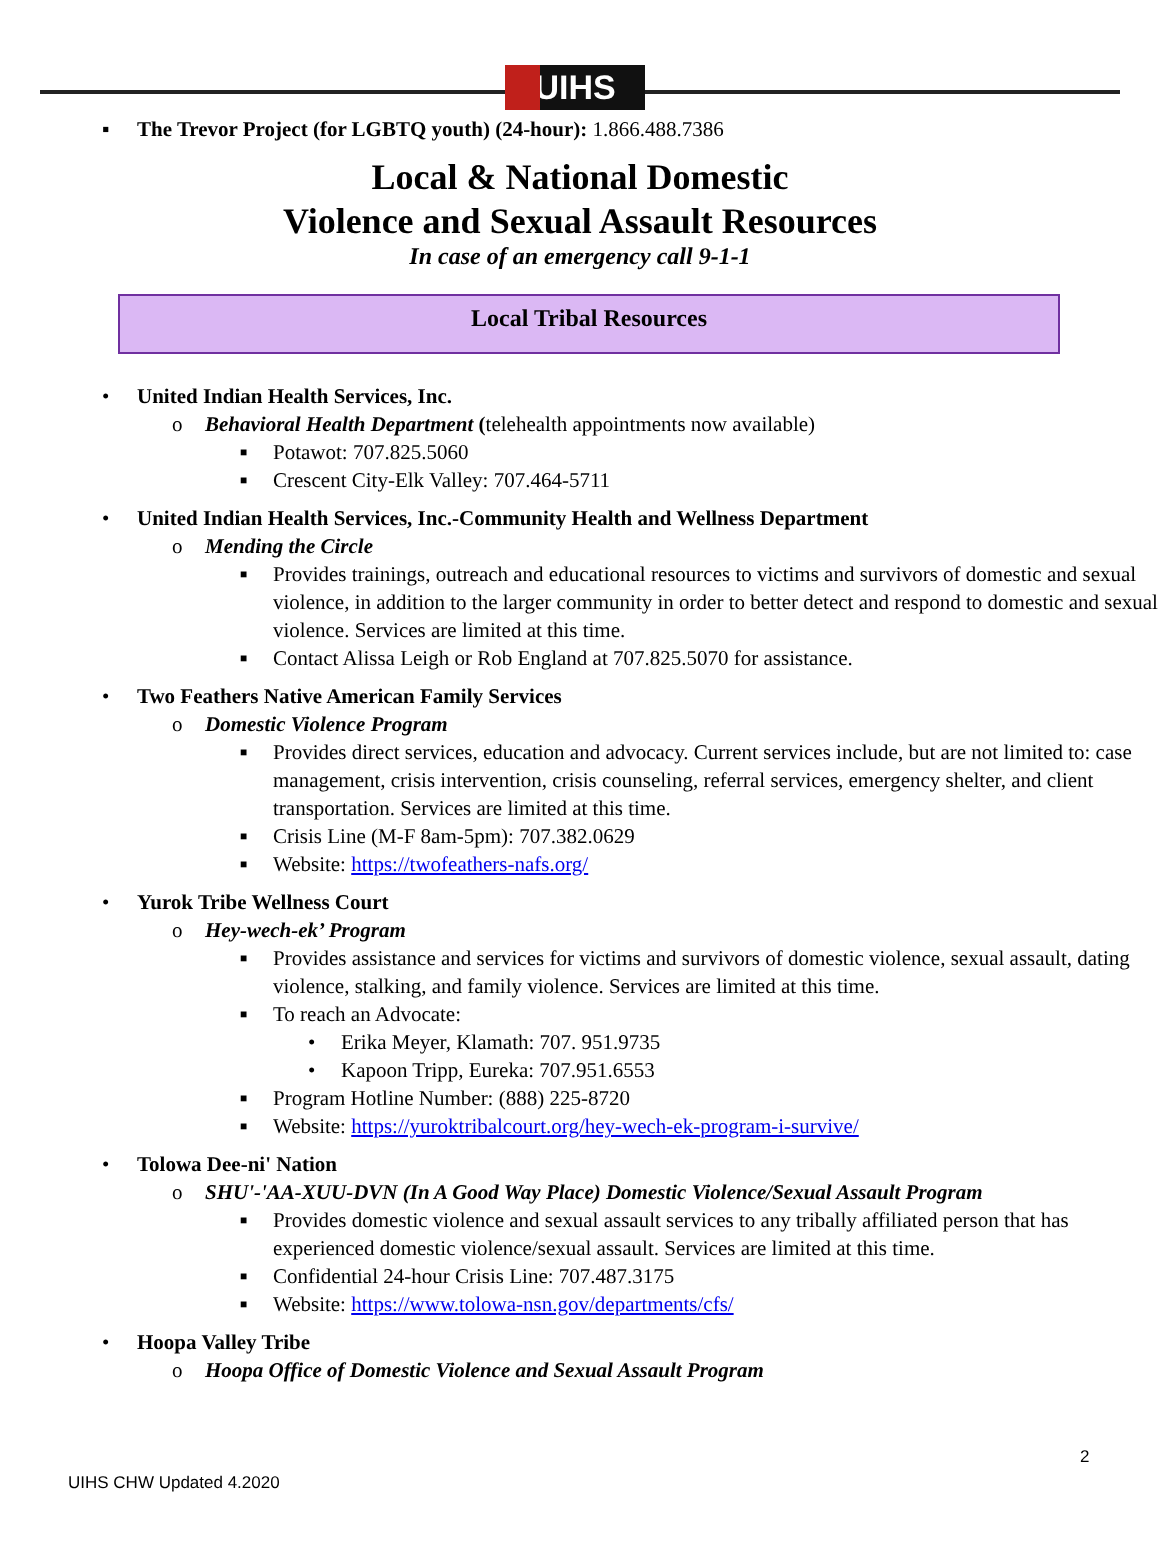UIHS
▪ The Trevor Project (for LGBTQ youth) (24-hour): 1.866.488.7386
Local & National Domestic
Violence and Sexual Assault Resources
In case of an emergency call 9-1-1
Local Tribal Resources
• United Indian Health Services, Inc.
o Behavioral Health Department (telehealth appointments now available)
■ Potawot: 707.825.5060
■ Crescent City-Elk Valley: 707.464-5711
• United Indian Health Services, Inc.-Community Health and Wellness Department
o Mending the Circle
■ Provides trainings, outreach and educational resources to victims and survivors of domestic and sexual violence, in addition to the larger community in order to better detect and respond to domestic and sexual violence. Services are limited at this time.
■ Contact Alissa Leigh or Rob England at 707.825.5070 for assistance.
• Two Feathers Native American Family Services
o Domestic Violence Program
■ Provides direct services, education and advocacy. Current services include, but are not limited to: case management, crisis intervention, crisis counseling, referral services, emergency shelter, and client transportation. Services are limited at this time.
■ Crisis Line (M-F 8am-5pm): 707.382.0629
■ Website: https://twofeathers-nafs.org/
• Yurok Tribe Wellness Court
o Hey-wech-ek’ Program
■ Provides assistance and services for victims and survivors of domestic violence, sexual assault, dating violence, stalking, and family violence. Services are limited at this time.
■ To reach an Advocate:
• Erika Meyer, Klamath: 707. 951.9735
• Kapoon Tripp, Eureka: 707.951.6553
■ Program Hotline Number: (888) 225-8720
■ Website: https://yuroktribalcourt.org/hey-wech-ek-program-i-survive/
• Tolowa Dee-ni' Nation
o SHU'-'AA-XUU-DVN (In A Good Way Place) Domestic Violence/Sexual Assault Program
■ Provides domestic violence and sexual assault services to any tribally affiliated person that has experienced domestic violence/sexual assault. Services are limited at this time.
■ Confidential 24-hour Crisis Line: 707.487.3175
■ Website: https://www.tolowa-nsn.gov/departments/cfs/
• Hoopa Valley Tribe
o Hoopa Office of Domestic Violence and Sexual Assault Program
2
UIHS CHW Updated 4.2020